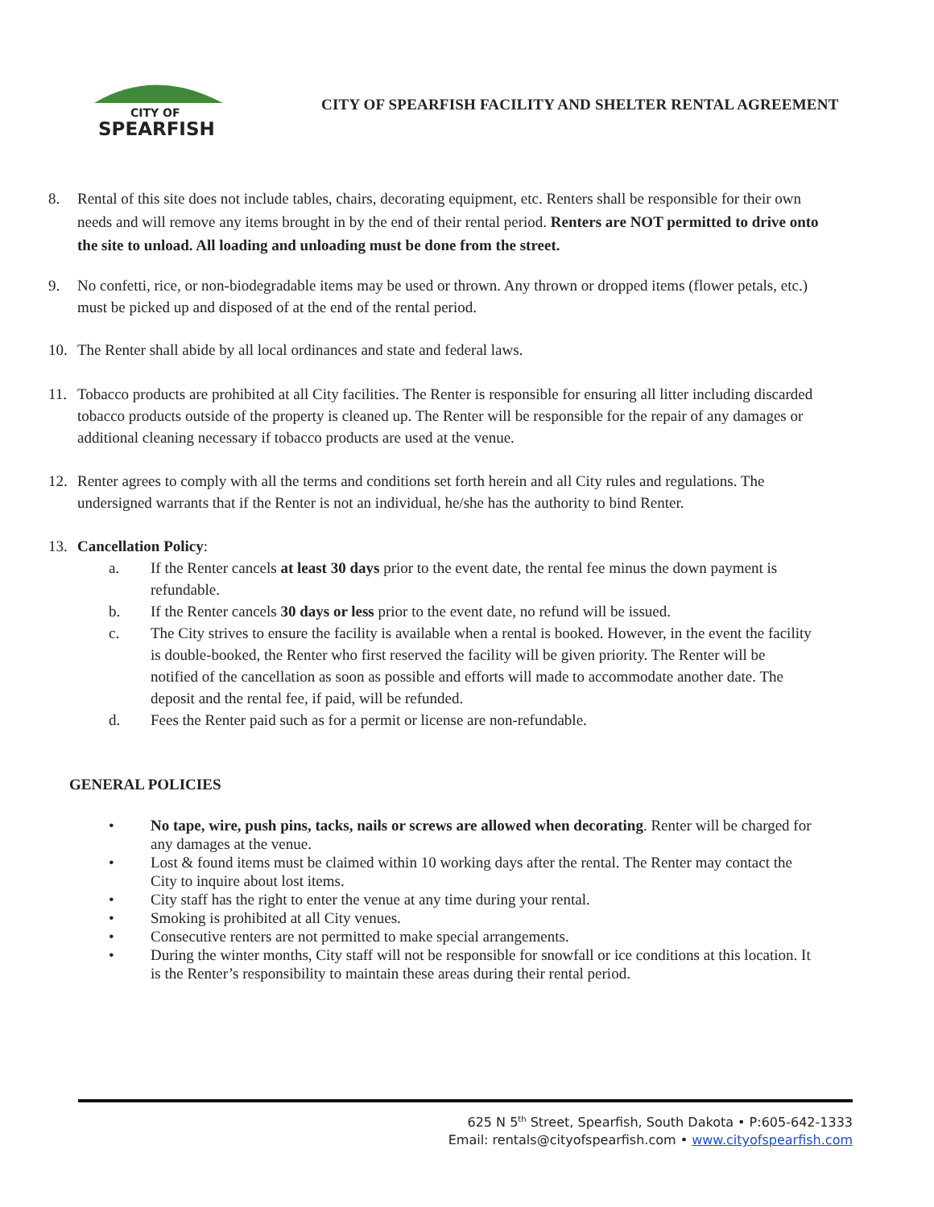CITY OF
SPEARFISH
CITY OF SPEARFISH FACILITY AND SHELTER RENTAL AGREEMENT
8. Rental of this site does not include tables, chairs, decorating equipment, etc. Renters shall be responsible for their own needs and will remove any items brought in by the end of their rental period. Renters are NOT permitted to drive onto the site to unload. All loading and unloading must be done from the street.
9. No confetti, rice, or non-biodegradable items may be used or thrown. Any thrown or dropped items (flower petals, etc.) must be picked up and disposed of at the end of the rental period.
10. The Renter shall abide by all local ordinances and state and federal laws.
11. Tobacco products are prohibited at all City facilities. The Renter is responsible for ensuring all litter including discarded tobacco products outside of the property is cleaned up. The Renter will be responsible for the repair of any damages or additional cleaning necessary if tobacco products are used at the venue.
12. Renter agrees to comply with all the terms and conditions set forth herein and all City rules and regulations. The undersigned warrants that if the Renter is not an individual, he/she has the authority to bind Renter.
13. Cancellation Policy:
a. If the Renter cancels at least 30 days prior to the event date, the rental fee minus the down payment is refundable.
b. If the Renter cancels 30 days or less prior to the event date, no refund will be issued.
c. The City strives to ensure the facility is available when a rental is booked. However, in the event the facility is double-booked, the Renter who first reserved the facility will be given priority. The Renter will be notified of the cancellation as soon as possible and efforts will made to accommodate another date. The deposit and the rental fee, if paid, will be refunded.
d. Fees the Renter paid such as for a permit or license are non-refundable.
GENERAL POLICIES
• No tape, wire, push pins, tacks, nails or screws are allowed when decorating. Renter will be charged for any damages at the venue.
• Lost & found items must be claimed within 10 working days after the rental. The Renter may contact the City to inquire about lost items.
• City staff has the right to enter the venue at any time during your rental.
• Smoking is prohibited at all City venues.
• Consecutive renters are not permitted to make special arrangements.
• During the winter months, City staff will not be responsible for snowfall or ice conditions at this location. It is the Renter’s responsibility to maintain these areas during their rental period.
625 N 5<sup>th</sup> Street, Spearfish, South Dakota • P:605-642-1333
Email: rentals@cityofspearfish.com • www.cityofspearfish.com